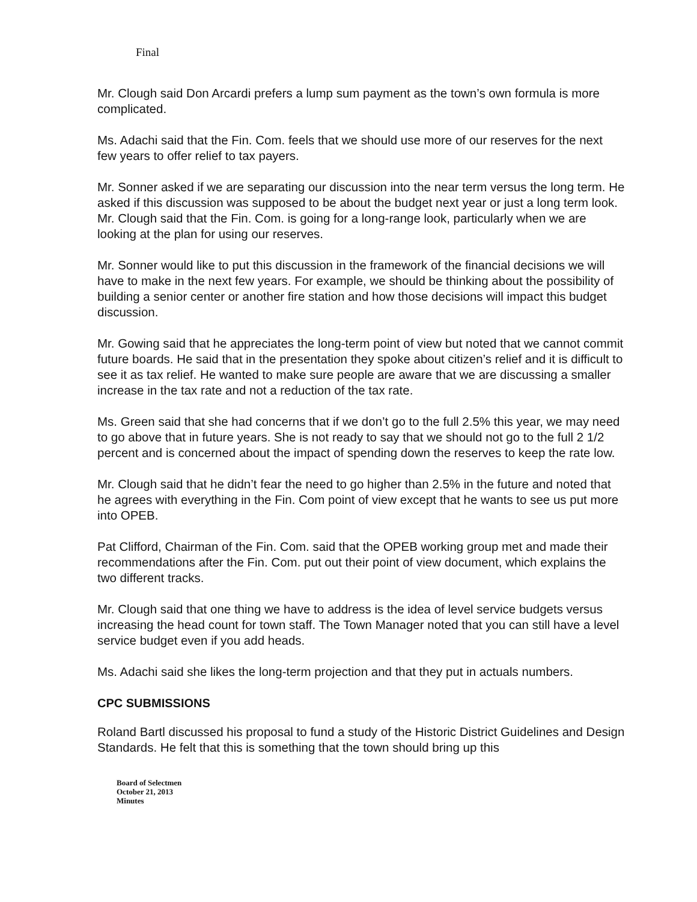Final
Mr. Clough said Don Arcardi prefers a lump sum payment as the town’s own formula is more complicated.
Ms. Adachi said that the Fin. Com. feels that we should use more of our reserves for the next few years to offer relief to tax payers.
Mr. Sonner asked if we are separating our discussion into the near term versus the long term. He asked if this discussion was supposed to be about the budget next year or just a long term look. Mr. Clough said that the Fin. Com. is going for a long-range look, particularly when we are looking at the plan for using our reserves.
Mr. Sonner would like to put this discussion in the framework of the financial decisions we will have to make in the next few years. For example, we should be thinking about the possibility of building a senior center or another fire station and how those decisions will impact this budget discussion.
Mr. Gowing said that he appreciates the long-term point of view but noted that we cannot commit future boards. He said that in the presentation they spoke about citizen’s relief and it is difficult to see it as tax relief. He wanted to make sure people are aware that we are discussing a smaller increase in the tax rate and not a reduction of the tax rate.
Ms. Green said that she had concerns that if we don’t go to the full 2.5% this year, we may need to go above that in future years. She is not ready to say that we should not go to the full 2 1/2 percent and is concerned about the impact of spending down the reserves to keep the rate low.
Mr. Clough said that he didn’t fear the need to go higher than 2.5% in the future and noted that he agrees with everything in the Fin. Com point of view except that he wants to see us put more into OPEB.
Pat Clifford, Chairman of the Fin. Com. said that the OPEB working group met and made their recommendations after the Fin. Com. put out their point of view document, which explains the two different tracks.
Mr. Clough said that one thing we have to address is the idea of level service budgets versus increasing the head count for town staff. The Town Manager noted that you can still have a level service budget even if you add heads.
Ms. Adachi said she likes the long-term projection and that they put in actuals numbers.
CPC SUBMISSIONS
Roland Bartl discussed his proposal to fund a study of the Historic District Guidelines and Design Standards. He felt that this is something that the town should bring up this
Board of Selectmen
October 21, 2013
Minutes